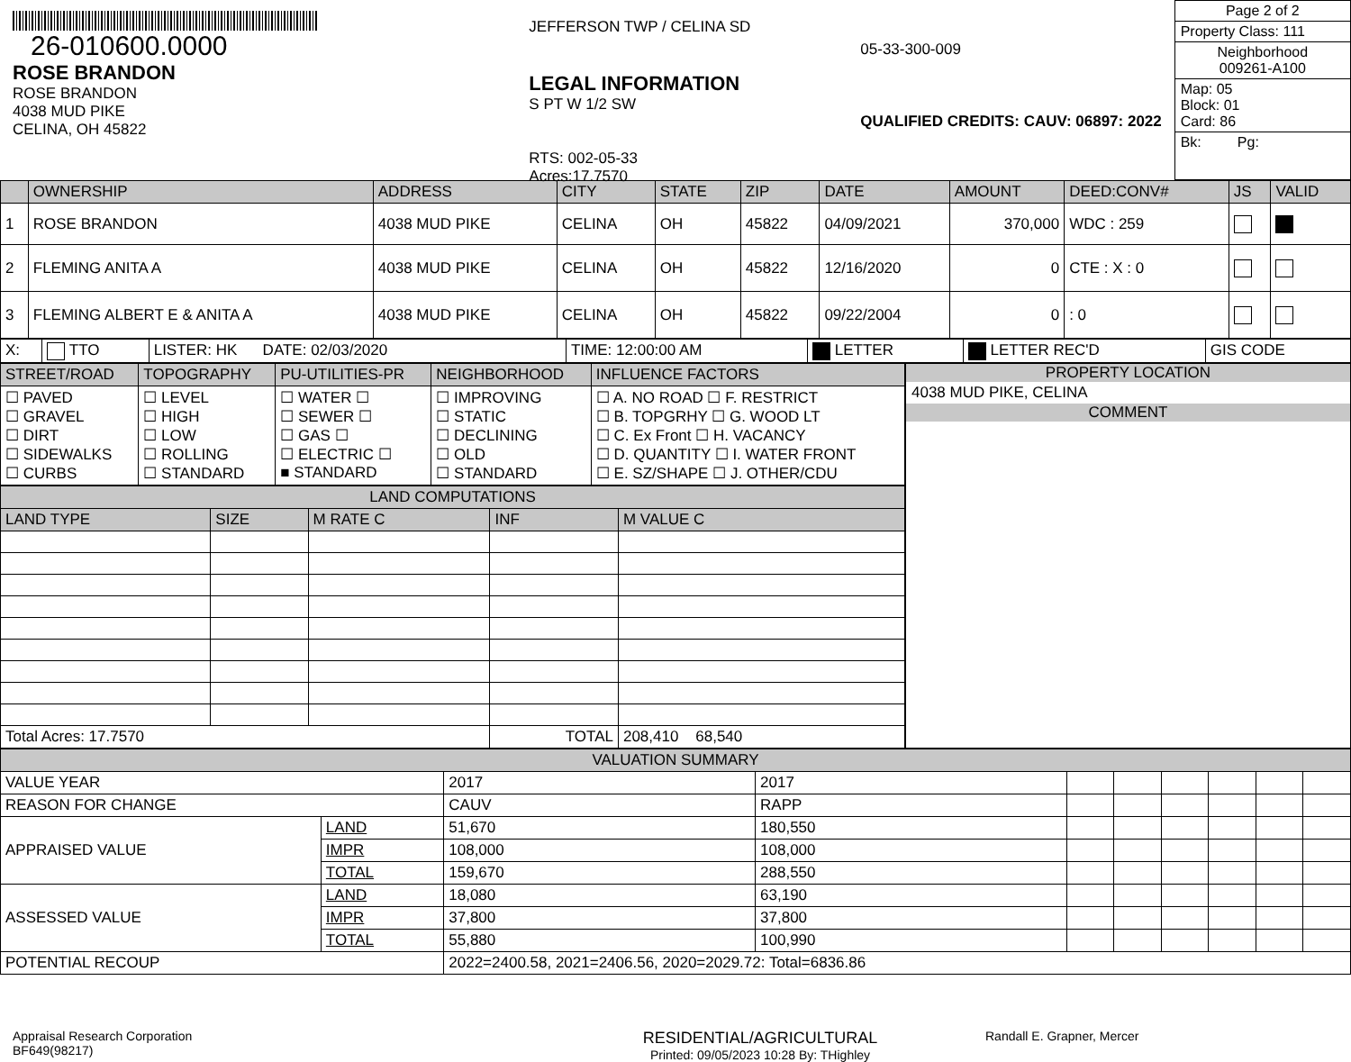26-010600.0000
ROSE BRANDON
ROSE BRANDON
4038 MUD PIKE
CELINA, OH 45822
JEFFERSON TWP / CELINA SD
LEGAL INFORMATION
S PT W 1/2 SW
RTS: 002-05-33
Acres:17.7570
05-33-300-009
QUALIFIED CREDITS: CAUV: 06897: 2022
Page 2 of 2
Property Class: 111
Neighborhood
009261-A100
Map: 05
Block: 01
Card: 86
Bk: Pg:
| | OWNERSHIP | ADDRESS | CITY | STATE | ZIP | DATE | AMOUNT | DEED:CONV# | JS | VALID |
| --- | --- | --- | --- | --- | --- | --- | --- | --- | --- | --- |
| 1 | ROSE BRANDON | 4038 MUD PIKE | CELINA | OH | 45822 | 04/09/2021 | 370,000 | WDC : 259 | | |
| 2 | FLEMING ANITA A | 4038 MUD PIKE | CELINA | OH | 45822 | 12/16/2020 | 0 | CTE : X : 0 | | |
| 3 | FLEMING ALBERT E & ANITA A | 4038 MUD PIKE | CELINA | OH | 45822 | 09/22/2004 | 0 | : 0 | | |
| X: | TTO | LISTER: HK DATE: 02/03/2020 | TIME: 12:00:00 AM | LETTER | LETTER REC'D | GIS CODE |
| STREET/ROAD | TOPOGRAPHY | PU-UTILITIES-PR | NEIGHBORHOOD | INFLUENCE FACTORS |
| --- | --- | --- | --- | --- |
| ☐ PAVED ☐ GRAVEL ☐ DIRT ☐ SIDEWALKS ☐ CURBS | ☐ LEVEL ☐ HIGH ☐ LOW ☐ ROLLING ☐ STANDARD | ☐ WATER ☐ ☐ SEWER ☐ ☐ GAS ☐ ☐ ELECTRIC ☐ ■ STANDARD | ☐ IMPROVING ☐ STATIC ☐ DECLINING ☐ OLD ☐ STANDARD | ☐ A. NO ROAD ☐ F. RESTRICT ☐ B. TOPGRHY ☐ G. WOOD LT ☐ C. Ex Front ☐ H. VACANCY ☐ D. QUANTITY ☐ I. WATER FRONT ☐ E. SZ/SHAPE ☐ J. OTHER/CDU |
| LAND COMPUTATIONS | | | | |
| --- | --- | --- | --- | --- |
| LAND TYPE | SIZE | M RATE C | INF | M VALUE C |
| Total Acres: 17.7570 | | | TOTAL | 208,410 68,540 |
PROPERTY LOCATION
4038 MUD PIKE, CELINA
COMMENT
| VALUATION SUMMARY | | | | | | | | | |
| --- | --- | --- | --- | --- | --- | --- | --- | --- | --- |
| VALUE YEAR | | 2017 | 2017 | | | | | | |
| REASON FOR CHANGE | | CAUV | RAPP | | | | | | |
| APPRAISED VALUE | LAND | 51,670 | 180,550 | | | | | | |
| | IMPR | 108,000 | 108,000 | | | | | | |
| | TOTAL | 159,670 | 288,550 | | | | | | |
| ASSESSED VALUE | LAND | 18,080 | 63,190 | | | | | | |
| | IMPR | 37,800 | 37,800 | | | | | | |
| | TOTAL | 55,880 | 100,990 | | | | | | |
| POTENTIAL RECOUP | | 2022=2400.58, 2021=2406.56, 2020=2029.72: Total=6836.86 | | | | | | | |
Appraisal Research Corporation
BF649(98217)
RESIDENTIAL/AGRICULTURAL
Printed: 09/05/2023 10:28 By: THighley
Randall E. Grapner, Mercer